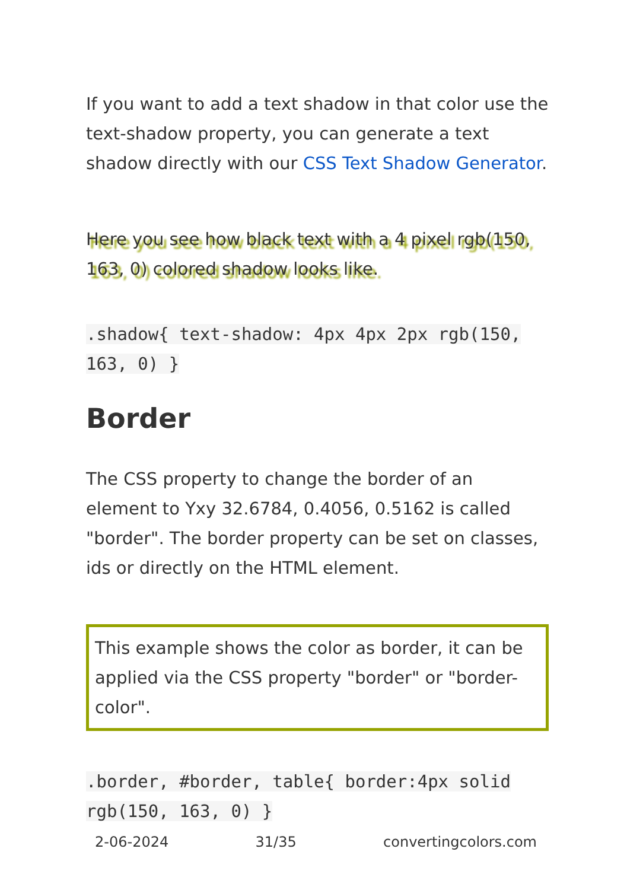If you want to add a text shadow in that color use the text-shadow property, you can generate a text shadow directly with our CSS Text Shadow Generator.
Here you see how black text with a 4 pixel rgb(150, 163, 0) colored shadow looks like.
.shadow{ text-shadow: 4px 4px 2px rgb(150, 163, 0) }
Border
The CSS property to change the border of an element to Yxy 32.6784, 0.4056, 0.5162 is called "border". The border property can be set on classes, ids or directly on the HTML element.
This example shows the color as border, it can be applied via the CSS property "border" or "border-color".
.border, #border, table{ border:4px solid rgb(150, 163, 0) }
2-06-2024 31/35 convertingcolors.com